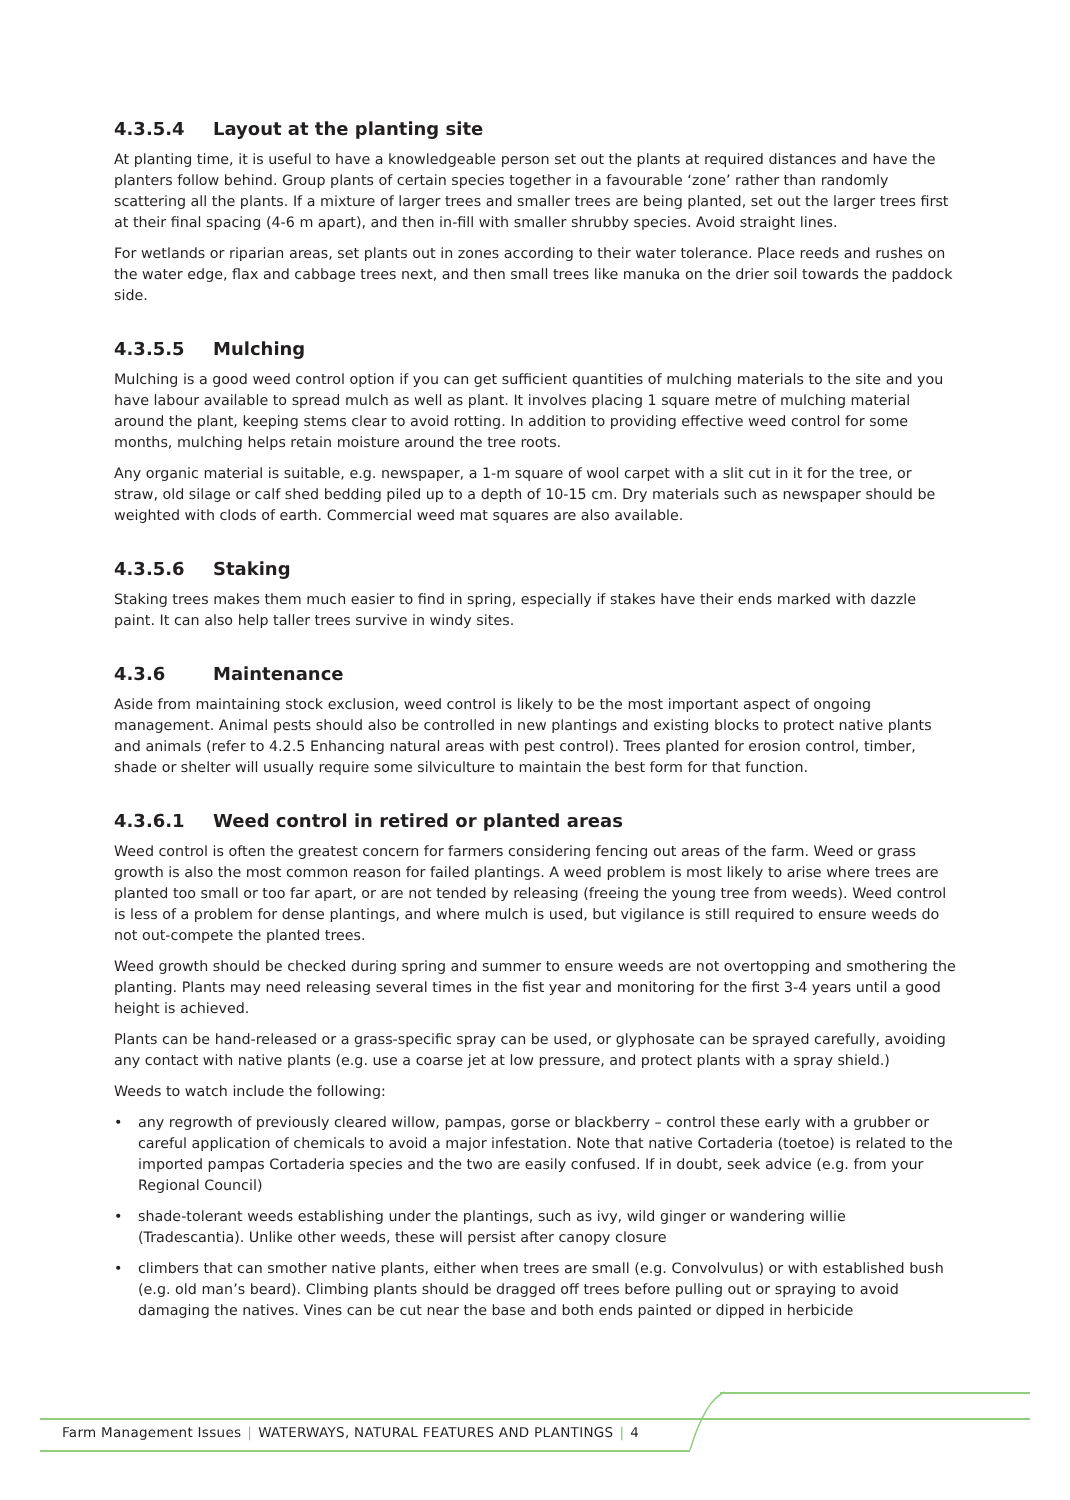4.3.5.4 Layout at the planting site
At planting time, it is useful to have a knowledgeable person set out the plants at required distances and have the planters follow behind. Group plants of certain species together in a favourable ‘zone’ rather than randomly scattering all the plants. If a mixture of larger trees and smaller trees are being planted, set out the larger trees first at their final spacing (4-6 m apart), and then in-fill with smaller shrubby species. Avoid straight lines.
For wetlands or riparian areas, set plants out in zones according to their water tolerance. Place reeds and rushes on the water edge, flax and cabbage trees next, and then small trees like manuka on the drier soil towards the paddock side.
4.3.5.5 Mulching
Mulching is a good weed control option if you can get sufficient quantities of mulching materials to the site and you have labour available to spread mulch as well as plant. It involves placing 1 square metre of mulching material around the plant, keeping stems clear to avoid rotting. In addition to providing effective weed control for some months, mulching helps retain moisture around the tree roots.
Any organic material is suitable, e.g. newspaper, a 1-m square of wool carpet with a slit cut in it for the tree, or straw, old silage or calf shed bedding piled up to a depth of 10-15 cm. Dry materials such as newspaper should be weighted with clods of earth. Commercial weed mat squares are also available.
4.3.5.6 Staking
Staking trees makes them much easier to find in spring, especially if stakes have their ends marked with dazzle paint. It can also help taller trees survive in windy sites.
4.3.6 Maintenance
Aside from maintaining stock exclusion, weed control is likely to be the most important aspect of ongoing management. Animal pests should also be controlled in new plantings and existing blocks to protect native plants and animals (refer to 4.2.5 Enhancing natural areas with pest control). Trees planted for erosion control, timber, shade or shelter will usually require some silviculture to maintain the best form for that function.
4.3.6.1 Weed control in retired or planted areas
Weed control is often the greatest concern for farmers considering fencing out areas of the farm. Weed or grass growth is also the most common reason for failed plantings. A weed problem is most likely to arise where trees are planted too small or too far apart, or are not tended by releasing (freeing the young tree from weeds). Weed control is less of a problem for dense plantings, and where mulch is used, but vigilance is still required to ensure weeds do not out-compete the planted trees.
Weed growth should be checked during spring and summer to ensure weeds are not overtopping and smothering the planting. Plants may need releasing several times in the fist year and monitoring for the first 3-4 years until a good height is achieved.
Plants can be hand-released or a grass-specific spray can be used, or glyphosate can be sprayed carefully, avoiding any contact with native plants (e.g. use a coarse jet at low pressure, and protect plants with a spray shield.)
Weeds to watch include the following:
• any regrowth of previously cleared willow, pampas, gorse or blackberry – control these early with a grubber or careful application of chemicals to avoid a major infestation. Note that native Cortaderia (toetoe) is related to the imported pampas Cortaderia species and the two are easily confused. If in doubt, seek advice (e.g. from your Regional Council)
• shade-tolerant weeds establishing under the plantings, such as ivy, wild ginger or wandering willie (Tradescantia). Unlike other weeds, these will persist after canopy closure
• climbers that can smother native plants, either when trees are small (e.g. Convolvulus) or with established bush (e.g. old man’s beard). Climbing plants should be dragged off trees before pulling out or spraying to avoid damaging the natives. Vines can be cut near the base and both ends painted or dipped in herbicide
Farm Management Issues | WATERWAYS, NATURAL FEATURES AND PLANTINGS | 4